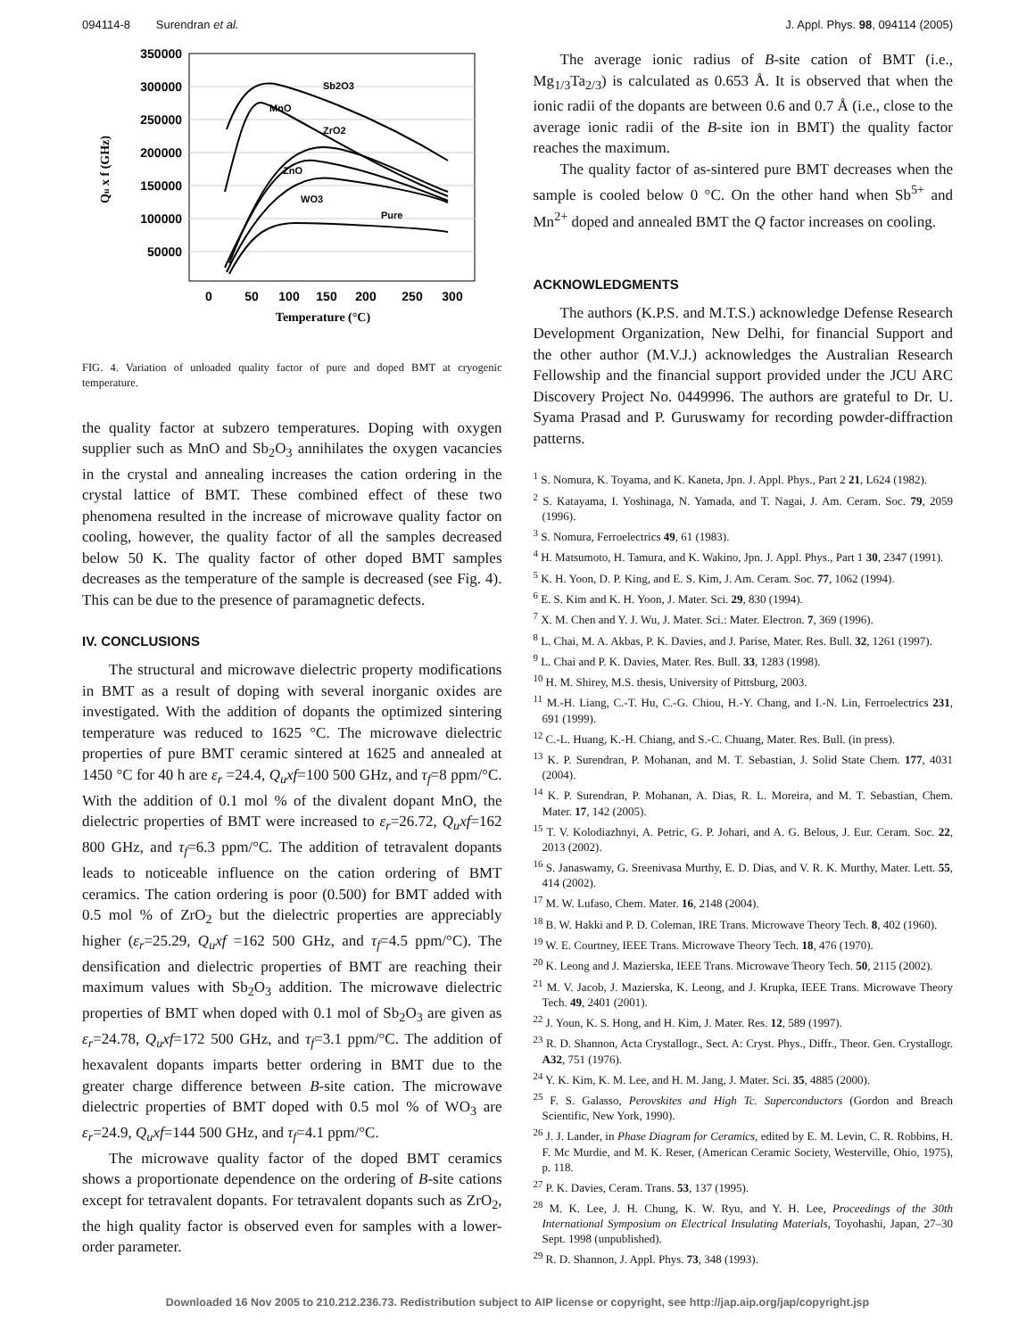094114-8 Surendran et al. J. Appl. Phys. 98, 094114 (2005)
350000
300000
250000
200000
150000
100000
50000
0
50
100
150
200
250
300
Temperature (°C)
Qu x f (GHz)
Sb2O3
MnO
ZrO2
ZnO
WO3
Pure
FIG. 4. Variation of unloaded quality factor of pure and doped BMT at cryogenic temperature.
the quality factor at subzero temperatures. Doping with oxygen supplier such as MnO and Sb<sub>2</sub>O<sub>3</sub> annihilates the oxygen vacancies in the crystal and annealing increases the cation ordering in the crystal lattice of BMT. These combined effect of these two phenomena resulted in the increase of microwave quality factor on cooling, however, the quality factor of all the samples decreased below 50 K. The quality factor of other doped BMT samples decreases as the temperature of the sample is decreased (see Fig. 4). This can be due to the presence of paramagnetic defects.
IV. CONCLUSIONS
The structural and microwave dielectric property modifications in BMT as a result of doping with several inorganic oxides are investigated. With the addition of dopants the optimized sintering temperature was reduced to 1625 °C. The microwave dielectric properties of pure BMT ceramic sintered at 1625 and annealed at 1450 °C for 40 h are ε<sub>r</sub> =24.4, Q<sub>u</sub>xf=100 500 GHz, and τ<sub>f</sub>=8 ppm/°C. With the addition of 0.1 mol % of the divalent dopant MnO, the dielectric properties of BMT were increased to ε<sub>r</sub>=26.72, Q<sub>u</sub>xf=162 800 GHz, and τ<sub>f</sub>=6.3 ppm/°C. The addition of tetravalent dopants leads to noticeable influence on the cation ordering of BMT ceramics. The cation ordering is poor (0.500) for BMT added with 0.5 mol % of ZrO<sub>2</sub> but the dielectric properties are appreciably higher (ε<sub>r</sub>=25.29, Q<sub>u</sub>xf =162 500 GHz, and τ<sub>f</sub>=4.5 ppm/°C). The densification and dielectric properties of BMT are reaching their maximum values with Sb<sub>2</sub>O<sub>3</sub> addition. The microwave dielectric properties of BMT when doped with 0.1 mol of Sb<sub>2</sub>O<sub>3</sub> are given as ε<sub>r</sub>=24.78, Q<sub>u</sub>xf=172 500 GHz, and τ<sub>f</sub>=3.1 ppm/°C. The addition of hexavalent dopants imparts better ordering in BMT due to the greater charge difference between B-site cation. The microwave dielectric properties of BMT doped with 0.5 mol % of WO<sub>3</sub> are ε<sub>r</sub>=24.9, Q<sub>u</sub>xf=144 500 GHz, and τ<sub>f</sub>=4.1 ppm/°C.
The microwave quality factor of the doped BMT ceramics shows a proportionate dependence on the ordering of B-site cations except for tetravalent dopants. For tetravalent dopants such as ZrO<sub>2</sub>, the high quality factor is observed even for samples with a lower-order parameter.
The average ionic radius of B-site cation of BMT (i.e., Mg<sub>1/3</sub>Ta<sub>2/3</sub>) is calculated as 0.653 Å. It is observed that when the ionic radii of the dopants are between 0.6 and 0.7 Å (i.e., close to the average ionic radii of the B-site ion in BMT) the quality factor reaches the maximum.
The quality factor of as-sintered pure BMT decreases when the sample is cooled below 0 °C. On the other hand when Sb<sup>5+</sup> and Mn<sup>2+</sup> doped and annealed BMT the Q factor increases on cooling.
ACKNOWLEDGMENTS
The authors (K.P.S. and M.T.S.) acknowledge Defense Research Development Organization, New Delhi, for financial Support and the other author (M.V.J.) acknowledges the Australian Research Fellowship and the financial support provided under the JCU ARC Discovery Project No. 0449996. The authors are grateful to Dr. U. Syama Prasad and P. Guruswamy for recording powder-diffraction patterns.
<sup>1</sup> S. Nomura, K. Toyama, and K. Kaneta, Jpn. J. Appl. Phys., Part 2 21, L624 (1982).
<sup>2</sup> S. Katayama, I. Yoshinaga, N. Yamada, and T. Nagai, J. Am. Ceram. Soc. 79, 2059 (1996).
<sup>3</sup> S. Nomura, Ferroelectrics 49, 61 (1983).
<sup>4</sup> H. Matsumoto, H. Tamura, and K. Wakino, Jpn. J. Appl. Phys., Part 1 30, 2347 (1991).
<sup>5</sup> K. H. Yoon, D. P. King, and E. S. Kim, J. Am. Ceram. Soc. 77, 1062 (1994).
<sup>6</sup> E. S. Kim and K. H. Yoon, J. Mater. Sci. 29, 830 (1994).
<sup>7</sup> X. M. Chen and Y. J. Wu, J. Mater. Sci.: Mater. Electron. 7, 369 (1996).
<sup>8</sup> L. Chai, M. A. Akbas, P. K. Davies, and J. Parise, Mater. Res. Bull. 32, 1261 (1997).
<sup>9</sup> L. Chai and P. K. Davies, Mater. Res. Bull. 33, 1283 (1998).
<sup>10</sup> H. M. Shirey, M.S. thesis, University of Pittsburg, 2003.
<sup>11</sup> M.-H. Liang, C.-T. Hu, C.-G. Chiou, H.-Y. Chang, and I.-N. Lin, Ferroelectrics 231, 691 (1999).
<sup>12</sup> C.-L. Huang, K.-H. Chiang, and S.-C. Chuang, Mater. Res. Bull. (in press).
<sup>13</sup> K. P. Surendran, P. Mohanan, and M. T. Sebastian, J. Solid State Chem. 177, 4031 (2004).
<sup>14</sup> K. P. Surendran, P. Mohanan, A. Dias, R. L. Moreira, and M. T. Sebastian, Chem. Mater. 17, 142 (2005).
<sup>15</sup> T. V. Kolodiazhnyi, A. Petric, G. P. Johari, and A. G. Belous, J. Eur. Ceram. Soc. 22, 2013 (2002).
<sup>16</sup> S. Janaswamy, G. Sreenivasa Murthy, E. D. Dias, and V. R. K. Murthy, Mater. Lett. 55, 414 (2002).
<sup>17</sup> M. W. Lufaso, Chem. Mater. 16, 2148 (2004).
<sup>18</sup> B. W. Hakki and P. D. Coleman, IRE Trans. Microwave Theory Tech. 8, 402 (1960).
<sup>19</sup> W. E. Courtney, IEEE Trans. Microwave Theory Tech. 18, 476 (1970).
<sup>20</sup> K. Leong and J. Mazierska, IEEE Trans. Microwave Theory Tech. 50, 2115 (2002).
<sup>21</sup> M. V. Jacob, J. Mazierska, K. Leong, and J. Krupka, IEEE Trans. Microwave Theory Tech. 49, 2401 (2001).
<sup>22</sup> J. Youn, K. S. Hong, and H. Kim, J. Mater. Res. 12, 589 (1997).
<sup>23</sup> R. D. Shannon, Acta Crystallogr., Sect. A: Cryst. Phys., Diffr., Theor. Gen. Crystallogr. A32, 751 (1976).
<sup>24</sup> Y. K. Kim, K. M. Lee, and H. M. Jang, J. Mater. Sci. 35, 4885 (2000).
<sup>25</sup> F. S. Galasso, Perovskites and High Tc. Superconductors (Gordon and Breach Scientific, New York, 1990).
<sup>26</sup> J. J. Lander, in Phase Diagram for Ceramics, edited by E. M. Levin, C. R. Robbins, H. F. Mc Murdie, and M. K. Reser, (American Ceramic Society, Westerville, Ohio, 1975), p. 118.
<sup>27</sup> P. K. Davies, Ceram. Trans. 53, 137 (1995).
<sup>28</sup> M. K. Lee, J. H. Chung, K. W. Ryu, and Y. H. Lee, Proceedings of the 30th International Symposium on Electrical Insulating Materials, Toyohashi, Japan, 27–30 Sept. 1998 (unpublished).
<sup>29</sup> R. D. Shannon, J. Appl. Phys. 73, 348 (1993).
Downloaded 16 Nov 2005 to 210.212.236.73. Redistribution subject to AIP license or copyright, see http://jap.aip.org/jap/copyright.jsp